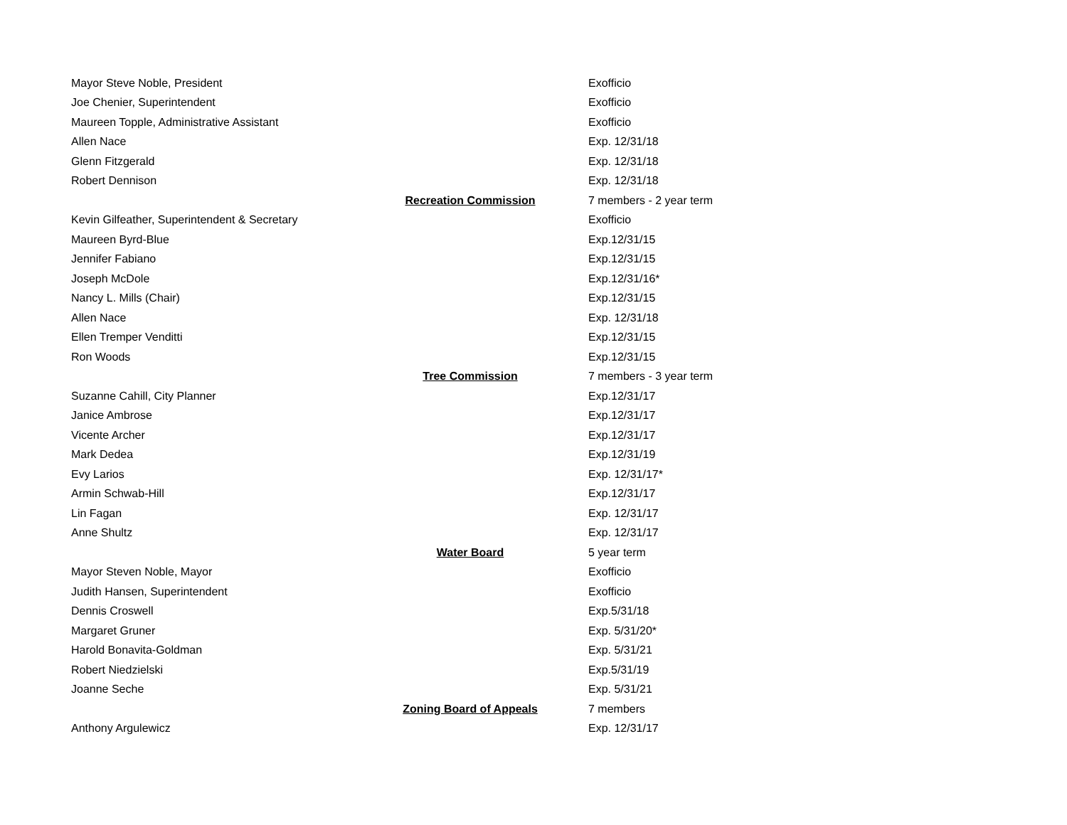| Mayor Steve Noble, President | | Exofficio |
| Joe Chenier, Superintendent | | Exofficio |
| Maureen Topple, Administrative Assistant | | Exofficio |
| Allen Nace | | Exp. 12/31/18 |
| Glenn Fitzgerald | | Exp. 12/31/18 |
| Robert Dennison | | Exp. 12/31/18 |
| | Recreation Commission | 7 members - 2 year term |
| Kevin Gilfeather, Superintendent & Secretary | | Exofficio |
| Maureen Byrd-Blue | | Exp.12/31/15 |
| Jennifer Fabiano | | Exp.12/31/15 |
| Joseph McDole | | Exp.12/31/16* |
| Nancy L. Mills (Chair) | | Exp.12/31/15 |
| Allen Nace | | Exp. 12/31/18 |
| Ellen Tremper Venditti | | Exp.12/31/15 |
| Ron Woods | | Exp.12/31/15 |
| | Tree Commission | 7 members - 3 year term |
| Suzanne Cahill, City Planner | | Exp.12/31/17 |
| Janice Ambrose | | Exp.12/31/17 |
| Vicente Archer | | Exp.12/31/17 |
| Mark Dedea | | Exp.12/31/19 |
| Evy Larios | | Exp. 12/31/17* |
| Armin Schwab-Hill | | Exp.12/31/17 |
| Lin Fagan | | Exp. 12/31/17 |
| Anne Shultz | | Exp. 12/31/17 |
| | Water Board | 5 year term |
| Mayor Steven Noble, Mayor | | Exofficio |
| Judith Hansen, Superintendent | | Exofficio |
| Dennis Croswell | | Exp.5/31/18 |
| Margaret Gruner | | Exp. 5/31/20* |
| Harold Bonavita-Goldman | | Exp. 5/31/21 |
| Robert Niedzielski | | Exp.5/31/19 |
| Joanne Seche | | Exp. 5/31/21 |
| | Zoning Board of Appeals | 7 members |
| Anthony Argulewicz | | Exp. 12/31/17 |